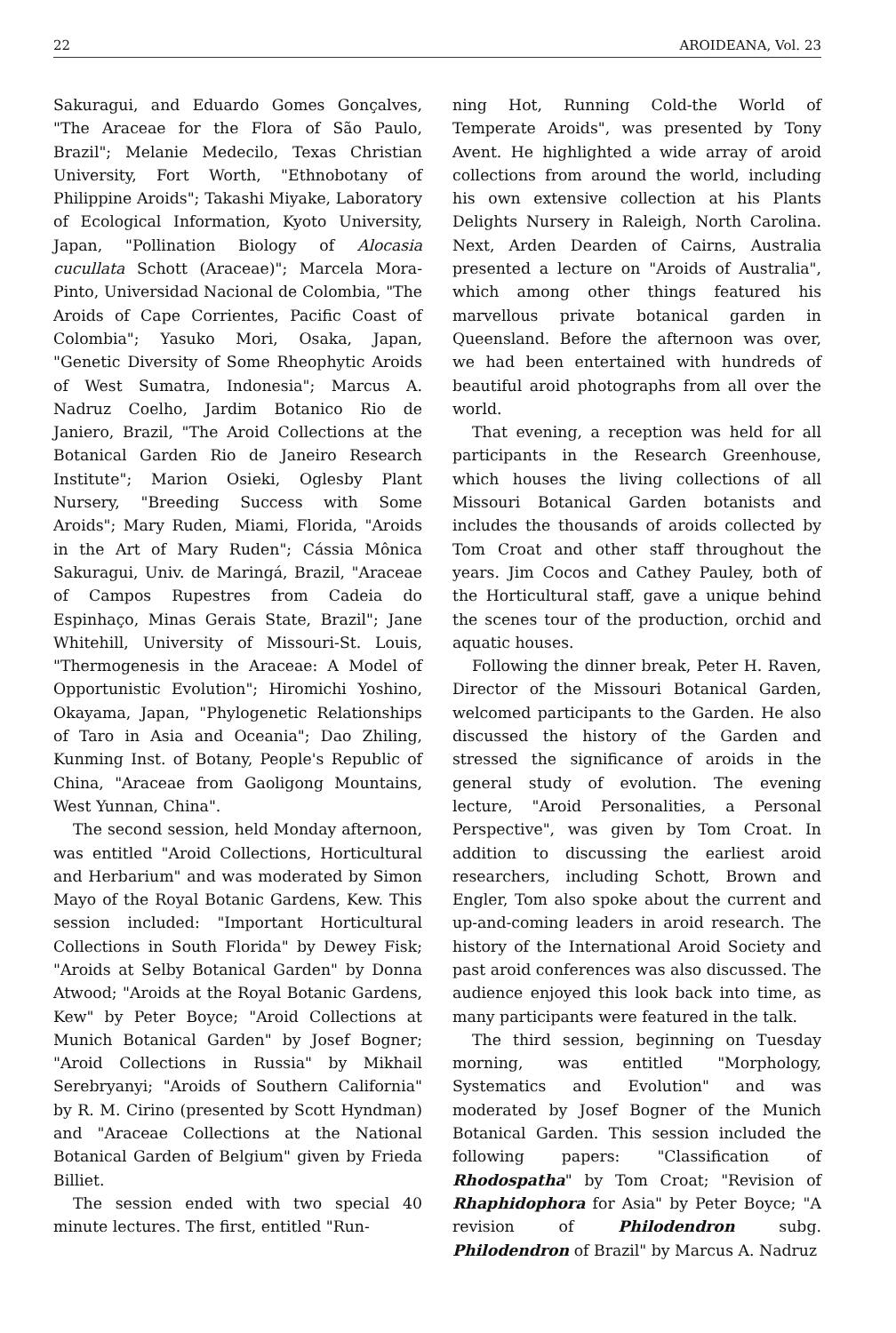22 AROIDEANA, Vol. 23
Sakuragui, and Eduardo Gomes Gonçalves, "The Araceae for the Flora of São Paulo, Brazil"; Melanie Medecilo, Texas Christian University, Fort Worth, "Ethnobotany of Philippine Aroids"; Takashi Miyake, Laboratory of Ecological Information, Kyoto University, Japan, "Pollination Biology of Alocasia cucullata Schott (Araceae)"; Marcela Mora-Pinto, Universidad Nacional de Colombia, "The Aroids of Cape Corrientes, Pacific Coast of Colombia"; Yasuko Mori, Osaka, Japan, "Genetic Diversity of Some Rheophytic Aroids of West Sumatra, Indonesia"; Marcus A. Nadruz Coelho, Jardim Botanico Rio de Janiero, Brazil, "The Aroid Collections at the Botanical Garden Rio de Janeiro Research Institute"; Marion Osieki, Oglesby Plant Nursery, "Breeding Success with Some Aroids"; Mary Ruden, Miami, Florida, "Aroids in the Art of Mary Ruden"; Cássia Mônica Sakuragui, Univ. de Maringá, Brazil, "Araceae of Campos Rupestres from Cadeia do Espinhaço, Minas Gerais State, Brazil"; Jane Whitehill, University of Missouri-St. Louis, "Thermogenesis in the Araceae: A Model of Opportunistic Evolution"; Hiromichi Yoshino, Okayama, Japan, "Phylogenetic Relationships of Taro in Asia and Oceania"; Dao Zhiling, Kunming Inst. of Botany, People's Republic of China, "Araceae from Gaoligong Mountains, West Yunnan, China".
The second session, held Monday afternoon, was entitled "Aroid Collections, Horticultural and Herbarium" and was moderated by Simon Mayo of the Royal Botanic Gardens, Kew. This session included: "Important Horticultural Collections in South Florida" by Dewey Fisk; "Aroids at Selby Botanical Garden" by Donna Atwood; "Aroids at the Royal Botanic Gardens, Kew" by Peter Boyce; "Aroid Collections at Munich Botanical Garden" by Josef Bogner; "Aroid Collections in Russia" by Mikhail Serebryanyi; "Aroids of Southern California" by R. M. Cirino (presented by Scott Hyndman) and "Araceae Collections at the National Botanical Garden of Belgium" given by Frieda Billiet.
The session ended with two special 40 minute lectures. The first, entitled "Run-
ning Hot, Running Cold-the World of Temperate Aroids", was presented by Tony Avent. He highlighted a wide array of aroid collections from around the world, including his own extensive collection at his Plants Delights Nursery in Raleigh, North Carolina. Next, Arden Dearden of Cairns, Australia presented a lecture on "Aroids of Australia", which among other things featured his marvellous private botanical garden in Queensland. Before the afternoon was over, we had been entertained with hundreds of beautiful aroid photographs from all over the world.
That evening, a reception was held for all participants in the Research Greenhouse, which houses the living collections of all Missouri Botanical Garden botanists and includes the thousands of aroids collected by Tom Croat and other staff throughout the years. Jim Cocos and Cathey Pauley, both of the Horticultural staff, gave a unique behind the scenes tour of the production, orchid and aquatic houses.
Following the dinner break, Peter H. Raven, Director of the Missouri Botanical Garden, welcomed participants to the Garden. He also discussed the history of the Garden and stressed the significance of aroids in the general study of evolution. The evening lecture, "Aroid Personalities, a Personal Perspective", was given by Tom Croat. In addition to discussing the earliest aroid researchers, including Schott, Brown and Engler, Tom also spoke about the current and up-and-coming leaders in aroid research. The history of the International Aroid Society and past aroid conferences was also discussed. The audience enjoyed this look back into time, as many participants were featured in the talk.
The third session, beginning on Tuesday morning, was entitled "Morphology, Systematics and Evolution" and was moderated by Josef Bogner of the Munich Botanical Garden. This session included the following papers: "Classification of Rhodospatha" by Tom Croat; "Revision of Rhaphidophora for Asia" by Peter Boyce; "A revision of Philodendron subg. Philodendron of Brazil" by Marcus A. Nadruz